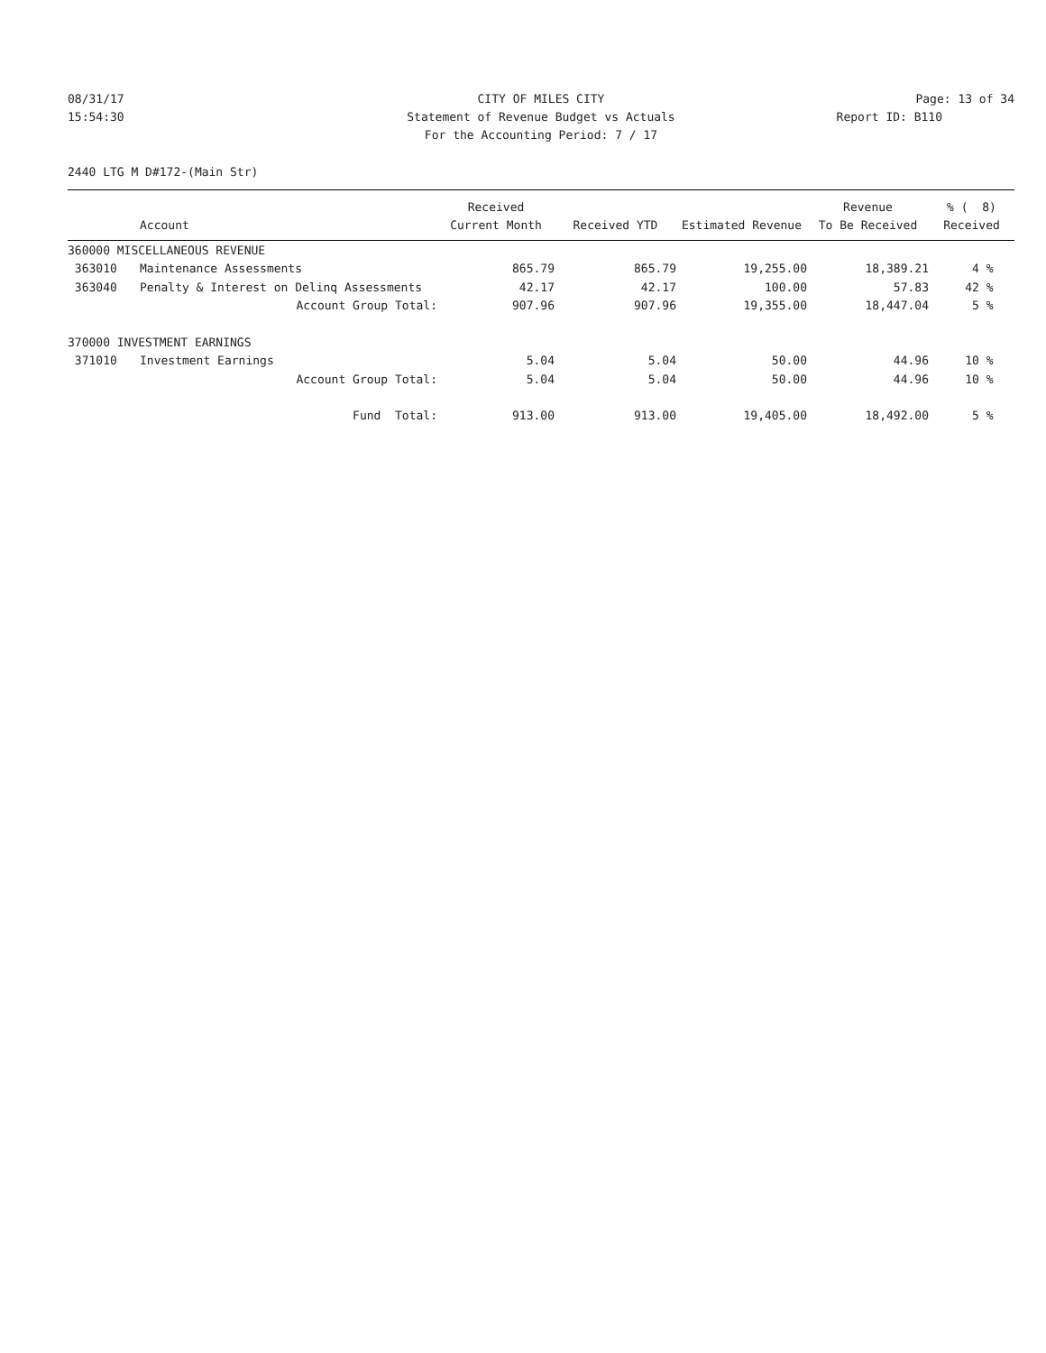08/31/17
CITY OF MILES CITY
Page: 13 of 34
15:54:30
Statement of Revenue Budget vs Actuals
Report ID: B110
For the Accounting Period: 7 / 17
2440 LTG M D#172-(Main Str)
| | | Received | | | Revenue | % ( 8) |
| --- | --- | --- | --- | --- | --- | --- |
| | Account | Current Month | Received YTD | Estimated Revenue | To Be Received | Received |
| 360000 MISCELLANEOUS REVENUE | | | | | | |
| 363010 | Maintenance Assessments | 865.79 | 865.79 | 19,255.00 | 18,389.21 | 4 % |
| 363040 | Penalty & Interest on Delinq Assessments | 42.17 | 42.17 | 100.00 | 57.83 | 42 % |
| | Account Group Total: | 907.96 | 907.96 | 19,355.00 | 18,447.04 | 5 % |
| 370000 INVESTMENT EARNINGS | | | | | | |
| 371010 | Investment Earnings | 5.04 | 5.04 | 50.00 | 44.96 | 10 % |
| | Account Group Total: | 5.04 | 5.04 | 50.00 | 44.96 | 10 % |
| | Fund Total: | 913.00 | 913.00 | 19,405.00 | 18,492.00 | 5 % |